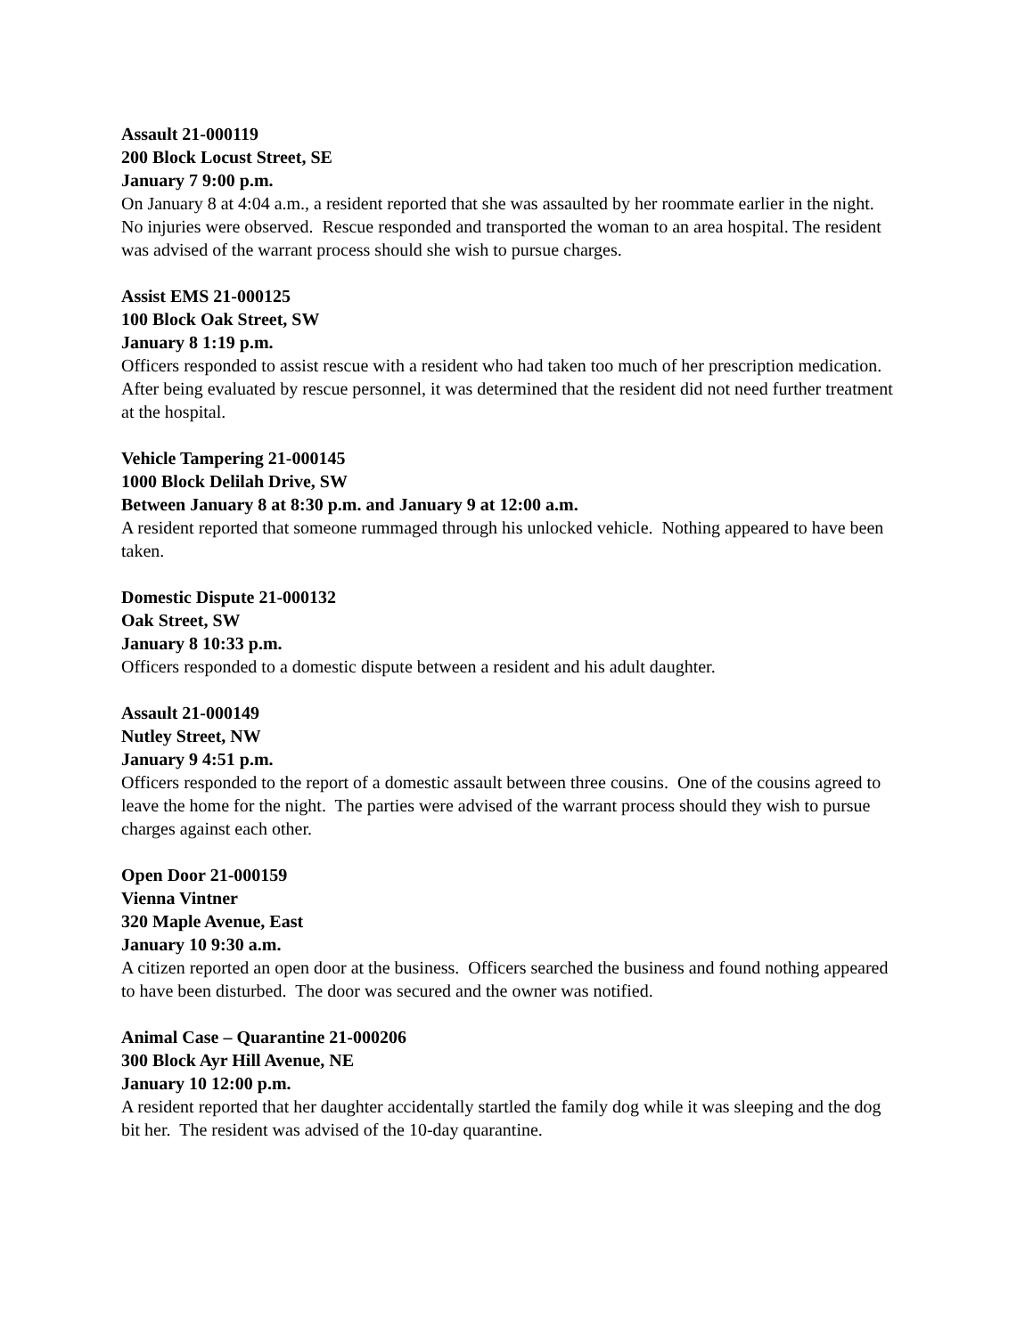Assault 21-000119
200 Block Locust Street, SE
January 7 9:00 p.m.
On January 8 at 4:04 a.m., a resident reported that she was assaulted by her roommate earlier in the night. No injuries were observed. Rescue responded and transported the woman to an area hospital. The resident was advised of the warrant process should she wish to pursue charges.
Assist EMS 21-000125
100 Block Oak Street, SW
January 8 1:19 p.m.
Officers responded to assist rescue with a resident who had taken too much of her prescription medication. After being evaluated by rescue personnel, it was determined that the resident did not need further treatment at the hospital.
Vehicle Tampering 21-000145
1000 Block Delilah Drive, SW
Between January 8 at 8:30 p.m. and January 9 at 12:00 a.m.
A resident reported that someone rummaged through his unlocked vehicle. Nothing appeared to have been taken.
Domestic Dispute 21-000132
Oak Street, SW
January 8 10:33 p.m.
Officers responded to a domestic dispute between a resident and his adult daughter.
Assault 21-000149
Nutley Street, NW
January 9 4:51 p.m.
Officers responded to the report of a domestic assault between three cousins. One of the cousins agreed to leave the home for the night. The parties were advised of the warrant process should they wish to pursue charges against each other.
Open Door 21-000159
Vienna Vintner
320 Maple Avenue, East
January 10 9:30 a.m.
A citizen reported an open door at the business. Officers searched the business and found nothing appeared to have been disturbed. The door was secured and the owner was notified.
Animal Case – Quarantine 21-000206
300 Block Ayr Hill Avenue, NE
January 10 12:00 p.m.
A resident reported that her daughter accidentally startled the family dog while it was sleeping and the dog bit her. The resident was advised of the 10-day quarantine.